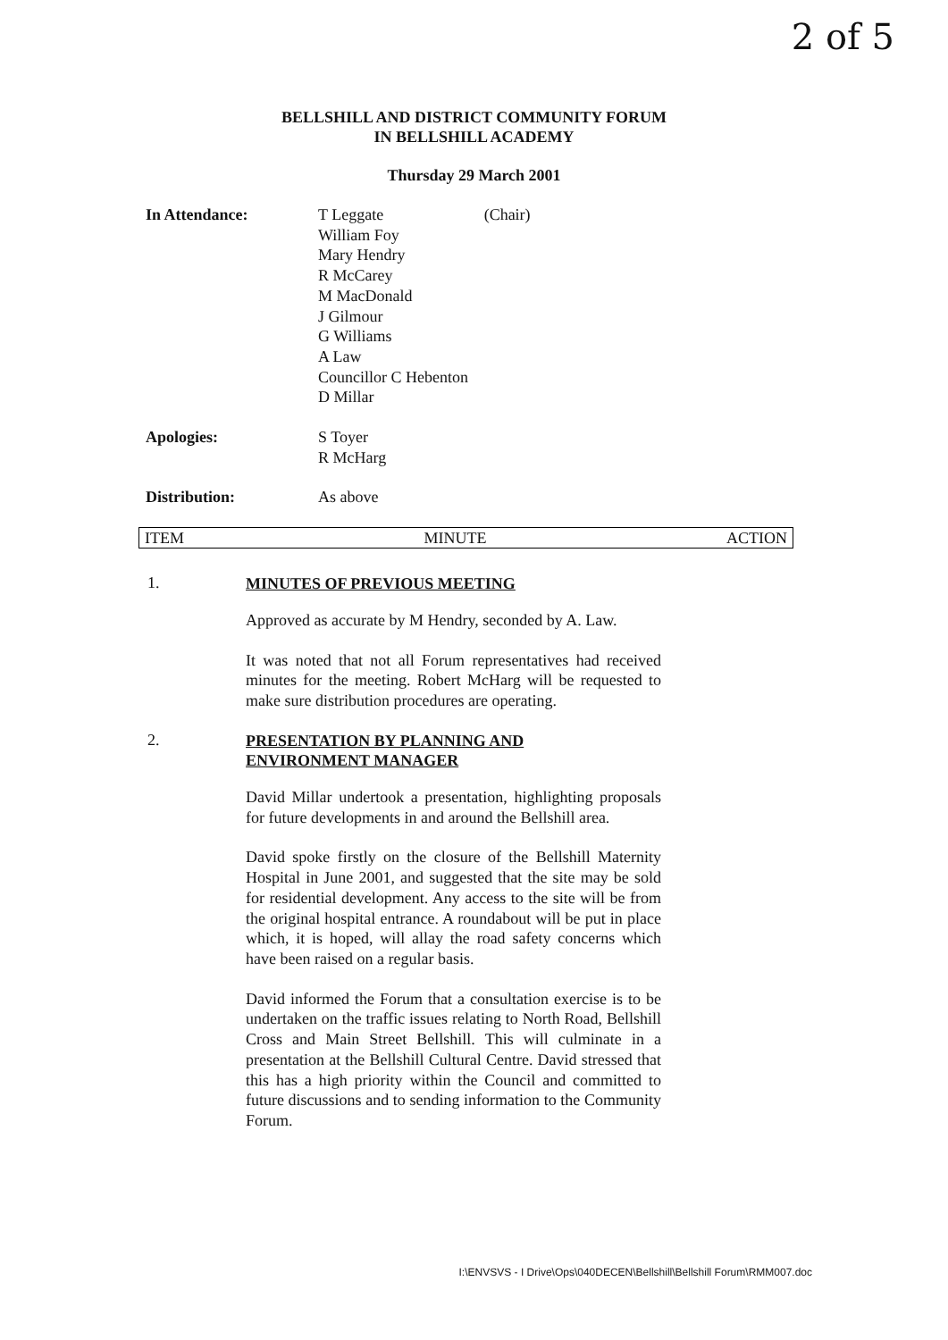2 of 5
BELLSHILL AND DISTRICT COMMUNITY FORUM
IN BELLSHILL ACADEMY
Thursday 29 March 2001
In Attendance: T Leggate (Chair)
William Foy
Mary Hendry
R McCarey
M MacDonald
J Gilmour
G Williams
A Law
Councillor C Hebenton
D Millar
Apologies: S Toyer
R McHarg
Distribution: As above
ITEM MINUTE ACTION
1.
MINUTES OF PREVIOUS MEETING
Approved as accurate by M Hendry, seconded by A. Law.
It was noted that not all Forum representatives had received minutes for the meeting. Robert McHarg will be requested to make sure distribution procedures are operating.
2.
PRESENTATION BY PLANNING AND
ENVIRONMENT MANAGER
David Millar undertook a presentation, highlighting proposals for future developments in and around the Bellshill area.
David spoke firstly on the closure of the Bellshill Maternity Hospital in June 2001, and suggested that the site may be sold for residential development. Any access to the site will be from the original hospital entrance. A roundabout will be put in place which, it is hoped, will allay the road safety concerns which have been raised on a regular basis.
David informed the Forum that a consultation exercise is to be undertaken on the traffic issues relating to North Road, Bellshill Cross and Main Street Bellshill. This will culminate in a presentation at the Bellshill Cultural Centre. David stressed that this has a high priority within the Council and committed to future discussions and to sending information to the Community Forum.
I:\ENVSVS - I Drive\Ops\040DECEN\Bellshill\Bellshill Forum\RMM007.doc